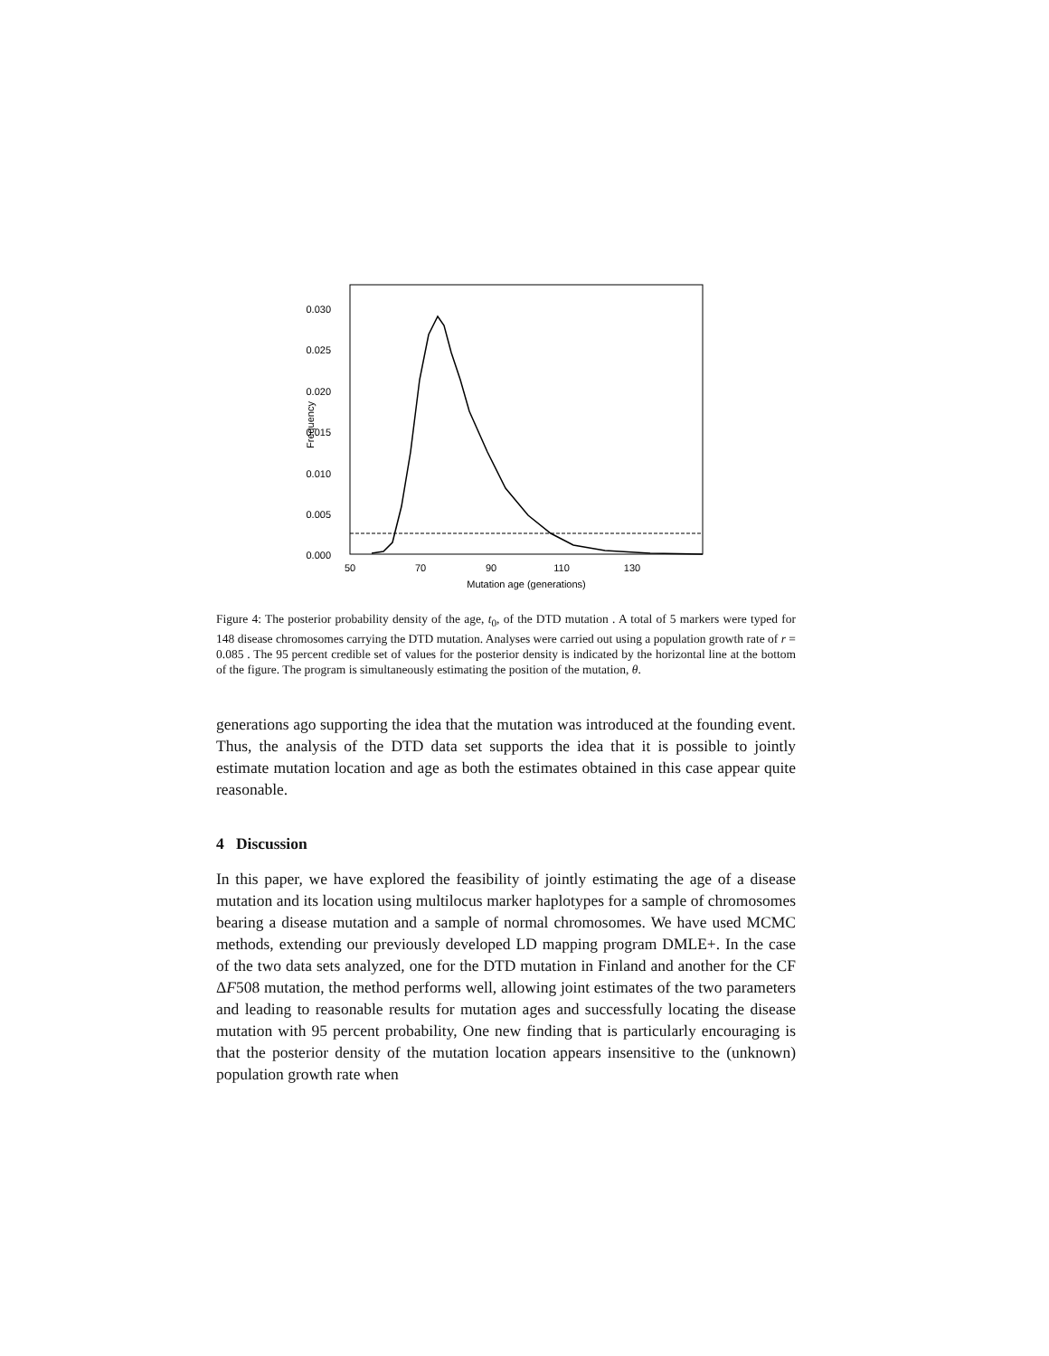0.030
0.025
0.020
0.015
0.010
0.005
0.000
Frequency
50
70
90
110
130
Mutation age (generations)
Figure 4: The posterior probability density of the age, t<sub>0</sub>, of the DTD mutation . A total of 5 markers were typed for 148 disease chromosomes carrying the DTD mutation. Analyses were carried out using a population growth rate of r = 0.085 . The 95 percent credible set of values for the posterior density is indicated by the horizontal line at the bottom of the figure. The program is simultaneously estimating the position of the mutation, θ.
generations ago supporting the idea that the mutation was introduced at the founding event. Thus, the analysis of the DTD data set supports the idea that it is possible to jointly estimate mutation location and age as both the estimates obtained in this case appear quite reasonable.
4 Discussion
In this paper, we have explored the feasibility of jointly estimating the age of a disease mutation and its location using multilocus marker haplotypes for a sample of chromosomes bearing a disease mutation and a sample of normal chromosomes. We have used MCMC methods, extending our previously developed LD mapping program DMLE+. In the case of the two data sets analyzed, one for the DTD mutation in Finland and another for the CF ΔF508 mutation, the method performs well, allowing joint estimates of the two parameters and leading to reasonable results for mutation ages and successfully locating the disease mutation with 95 percent probability, One new finding that is particularly encouraging is that the posterior density of the mutation location appears insensitive to the (unknown) population growth rate when